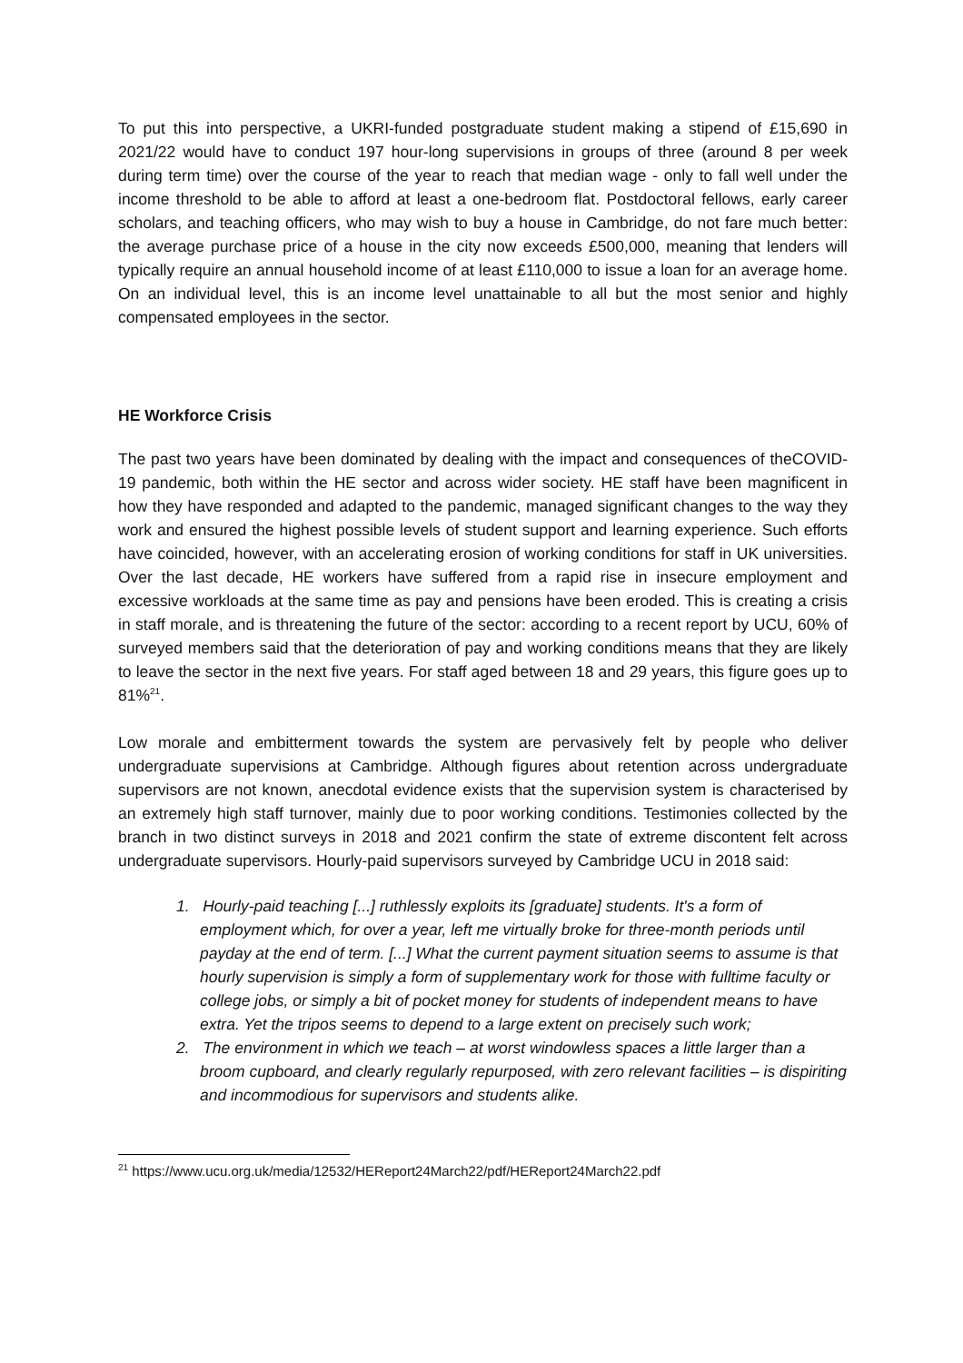To put this into perspective, a UKRI-funded postgraduate student making a stipend of £15,690 in 2021/22 would have to conduct 197 hour-long supervisions in groups of three (around 8 per week during term time) over the course of the year to reach that median wage - only to fall well under the income threshold to be able to afford at least a one-bedroom flat. Postdoctoral fellows, early career scholars, and teaching officers, who may wish to buy a house in Cambridge, do not fare much better: the average purchase price of a house in the city now exceeds £500,000, meaning that lenders will typically require an annual household income of at least £110,000 to issue a loan for an average home. On an individual level, this is an income level unattainable to all but the most senior and highly compensated employees in the sector.
HE Workforce Crisis
The past two years have been dominated by dealing with the impact and consequences of theCOVID-19 pandemic, both within the HE sector and across wider society. HE staff have been magnificent in how they have responded and adapted to the pandemic, managed significant changes to the way they work and ensured the highest possible levels of student support and learning experience. Such efforts have coincided, however, with an accelerating erosion of working conditions for staff in UK universities. Over the last decade, HE workers have suffered from a rapid rise in insecure employment and excessive workloads at the same time as pay and pensions have been eroded. This is creating a crisis in staff morale, and is threatening the future of the sector: according to a recent report by UCU, 60% of surveyed members said that the deterioration of pay and working conditions means that they are likely to leave the sector in the next five years. For staff aged between 18 and 29 years, this figure goes up to 81%<sup>21</sup>.
Low morale and embitterment towards the system are pervasively felt by people who deliver undergraduate supervisions at Cambridge. Although figures about retention across undergraduate supervisors are not known, anecdotal evidence exists that the supervision system is characterised by an extremely high staff turnover, mainly due to poor working conditions. Testimonies collected by the branch in two distinct surveys in 2018 and 2021 confirm the state of extreme discontent felt across undergraduate supervisors. Hourly-paid supervisors surveyed by Cambridge UCU in 2018 said:
1. Hourly-paid teaching [...] ruthlessly exploits its [graduate] students. It's a form of employment which, for over a year, left me virtually broke for three-month periods until payday at the end of term. [...] What the current payment situation seems to assume is that hourly supervision is simply a form of supplementary work for those with fulltime faculty or college jobs, or simply a bit of pocket money for students of independent means to have extra. Yet the tripos seems to depend to a large extent on precisely such work;
2. The environment in which we teach – at worst windowless spaces a little larger than a broom cupboard, and clearly regularly repurposed, with zero relevant facilities – is dispiriting and incommodious for supervisors and students alike.
<sup>21</sup> https://www.ucu.org.uk/media/12532/HEReport24March22/pdf/HEReport24March22.pdf